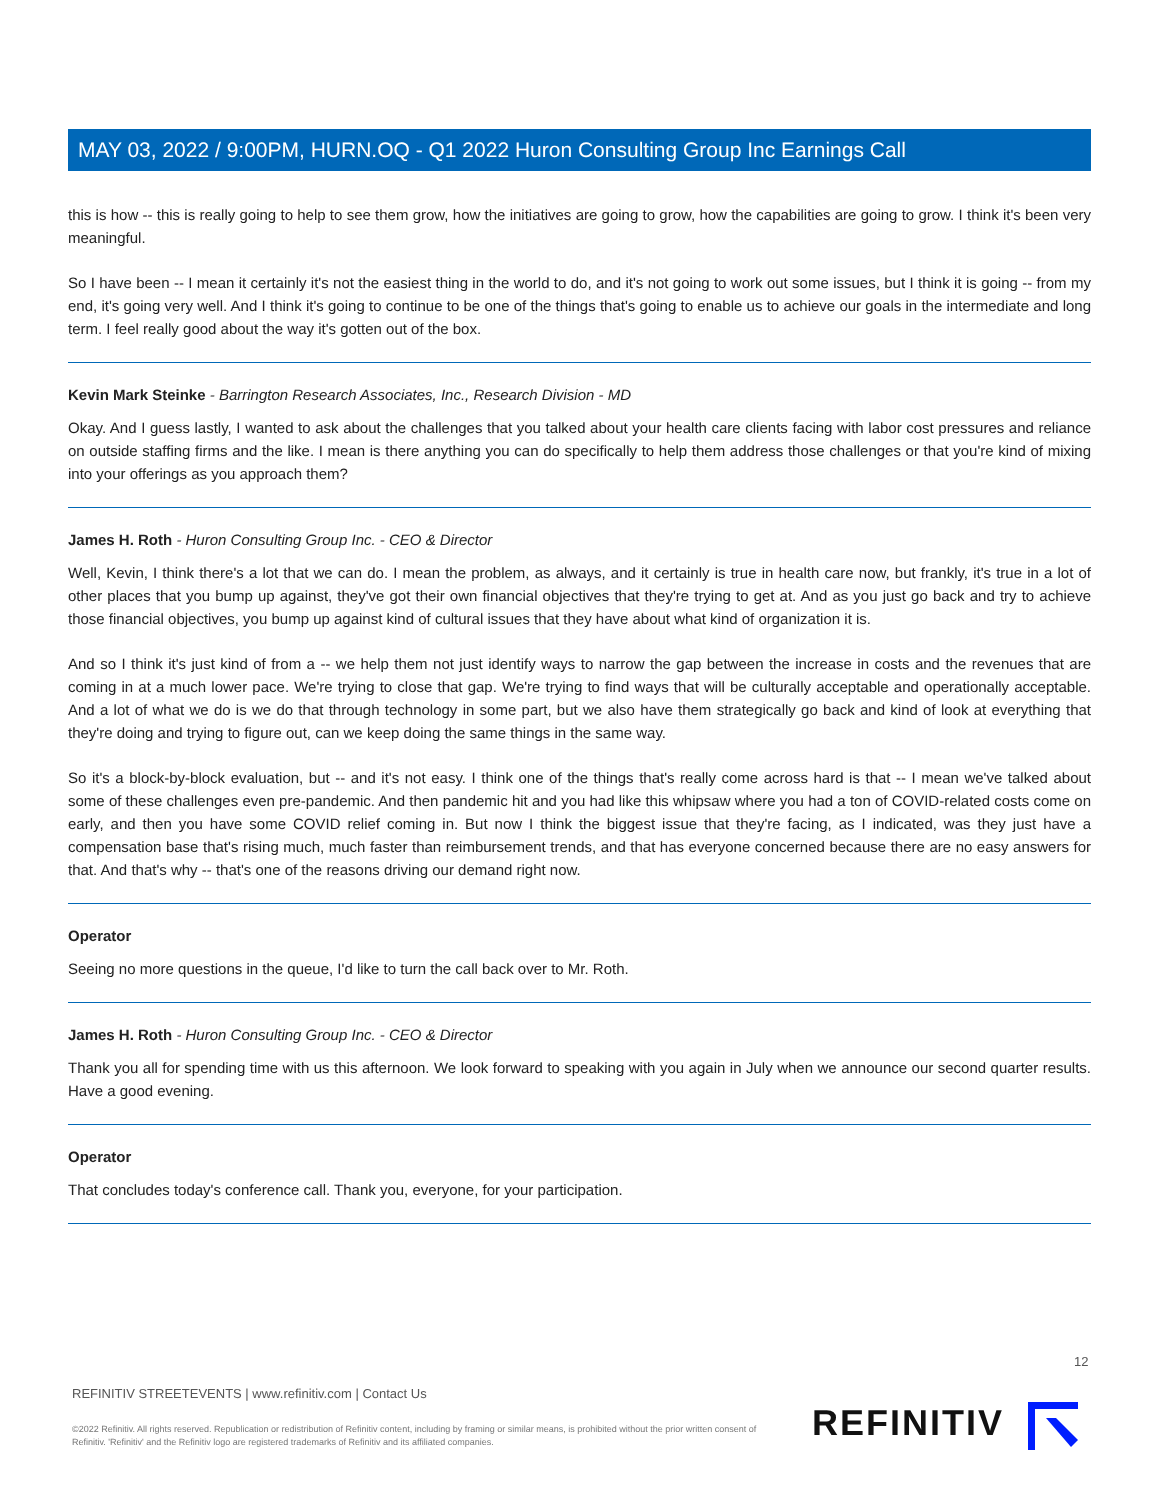MAY 03, 2022 / 9:00PM, HURN.OQ - Q1 2022 Huron Consulting Group Inc Earnings Call
this is how -- this is really going to help to see them grow, how the initiatives are going to grow, how the capabilities are going to grow. I think it's been very meaningful.
So I have been -- I mean it certainly it's not the easiest thing in the world to do, and it's not going to work out some issues, but I think it is going -- from my end, it's going very well. And I think it's going to continue to be one of the things that's going to enable us to achieve our goals in the intermediate and long term. I feel really good about the way it's gotten out of the box.
Kevin Mark Steinke - Barrington Research Associates, Inc., Research Division - MD
Okay. And I guess lastly, I wanted to ask about the challenges that you talked about your health care clients facing with labor cost pressures and reliance on outside staffing firms and the like. I mean is there anything you can do specifically to help them address those challenges or that you're kind of mixing into your offerings as you approach them?
James H. Roth - Huron Consulting Group Inc. - CEO & Director
Well, Kevin, I think there's a lot that we can do. I mean the problem, as always, and it certainly is true in health care now, but frankly, it's true in a lot of other places that you bump up against, they've got their own financial objectives that they're trying to get at. And as you just go back and try to achieve those financial objectives, you bump up against kind of cultural issues that they have about what kind of organization it is.
And so I think it's just kind of from a -- we help them not just identify ways to narrow the gap between the increase in costs and the revenues that are coming in at a much lower pace. We're trying to close that gap. We're trying to find ways that will be culturally acceptable and operationally acceptable. And a lot of what we do is we do that through technology in some part, but we also have them strategically go back and kind of look at everything that they're doing and trying to figure out, can we keep doing the same things in the same way.
So it's a block-by-block evaluation, but -- and it's not easy. I think one of the things that's really come across hard is that -- I mean we've talked about some of these challenges even pre-pandemic. And then pandemic hit and you had like this whipsaw where you had a ton of COVID-related costs come on early, and then you have some COVID relief coming in. But now I think the biggest issue that they're facing, as I indicated, was they just have a compensation base that's rising much, much faster than reimbursement trends, and that has everyone concerned because there are no easy answers for that. And that's why -- that's one of the reasons driving our demand right now.
Operator
Seeing no more questions in the queue, I'd like to turn the call back over to Mr. Roth.
James H. Roth - Huron Consulting Group Inc. - CEO & Director
Thank you all for spending time with us this afternoon. We look forward to speaking with you again in July when we announce our second quarter results. Have a good evening.
Operator
That concludes today's conference call. Thank you, everyone, for your participation.
12
REFINITIV STREETEVENTS | www.refinitiv.com | Contact Us
©2022 Refinitiv. All rights reserved. Republication or redistribution of Refinitiv content, including by framing or similar means, is prohibited without the prior written consent of Refinitiv. 'Refinitiv' and the Refinitiv logo are registered trademarks of Refinitiv and its affiliated companies.
REFINITIV